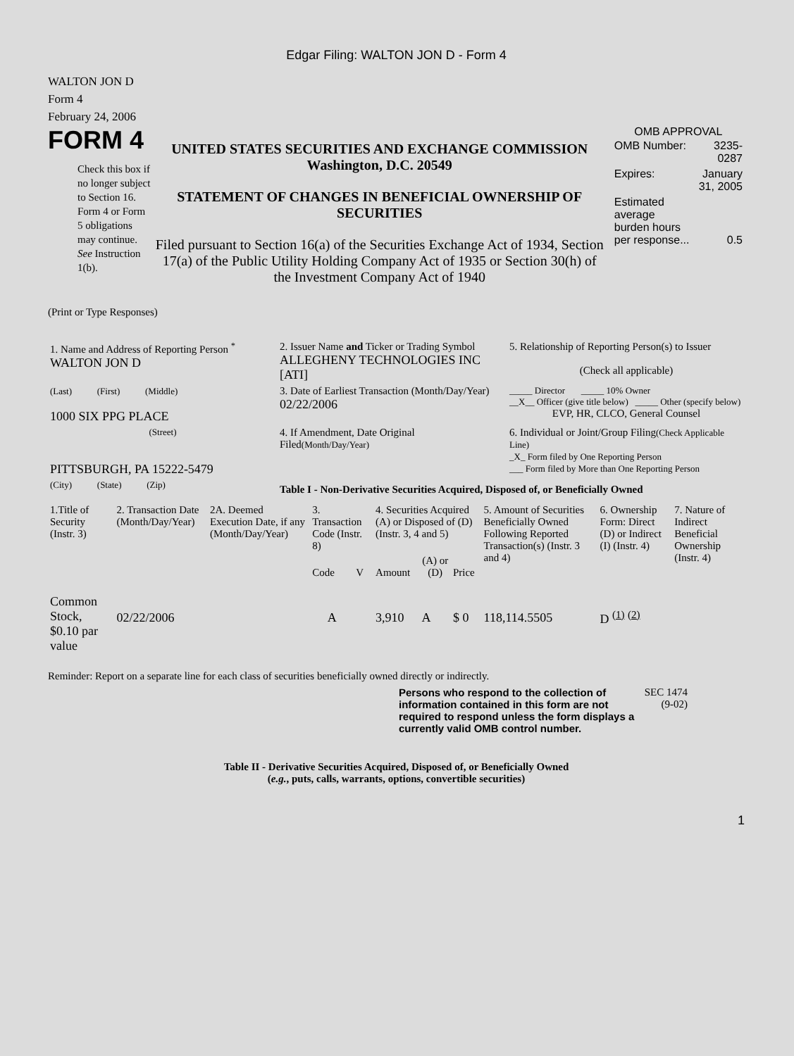Edgar Filing: WALTON JON D - Form 4
WALTON JON D
Form 4
February 24, 2006
FORM 4
Check this box if no longer subject to Section 16. Form 4 or Form 5 obligations may continue. See Instruction 1(b).
UNITED STATES SECURITIES AND EXCHANGE COMMISSION
Washington, D.C. 20549
STATEMENT OF CHANGES IN BENEFICIAL OWNERSHIP OF SECURITIES
Filed pursuant to Section 16(a) of the Securities Exchange Act of 1934, Section 17(a) of the Public Utility Holding Company Act of 1935 or Section 30(h) of the Investment Company Act of 1940
OMB APPROVAL
| OMB Number: | 3235-0287 |
| Expires: | January 31, 2005 |
| Estimated average burden hours per response... | 0.5 |
(Print or Type Responses)
| 1. Name and Address of Reporting Person <sup>*</sup> WALTON JON D | 2. Issuer Name and Ticker or Trading Symbol ALLEGHENY TECHNOLOGIES INC [ATI] | 5. Relationship of Reporting Person(s) to Issuer (Check all applicable) |
| (Last) (First) (Middle) 1000 SIX PPG PLACE | 3. Date of Earliest Transaction (Month/Day/Year) 02/22/2006 | _____ Director _____ 10% Owner __X__ Officer (give title below) _____ Other (specify below) EVP, HR, CLCO, General Counsel |
| (Street) PITTSBURGH, PA 15222-5479 | 4. If Amendment, Date Original Filed (Month/Day/Year) | 6. Individual or Joint/Group Filing (Check Applicable Line) _X_ Form filed by One Reporting Person ___ Form filed by More than One Reporting Person |
| (City) (State) (Zip) | Table I - Non-Derivative Securities Acquired, Disposed of, or Beneficially Owned | |
| 1.Title of Security (Instr. 3) | 2. Transaction Date (Month/Day/Year) | 2A. Deemed Execution Date, if any (Month/Day/Year) | 3. Transaction Code (Instr. 8) | | 4. Securities Acquired (A) or Disposed of (D) (Instr. 3, 4 and 5) | | | 5. Amount of Securities Beneficially Owned Following Reported Transaction(s) (Instr. 3 and 4) | 6. Ownership Form: Direct (D) or Indirect (I) (Instr. 4) | 7. Nature of Indirect Beneficial Ownership (Instr. 4) |
| --- | --- | --- | --- | --- | --- | --- | --- | --- | --- | --- |
| | | | Code | V | Amount | (A) or (D) | Price | | | |
| Common Stock, $0.10 par value | 02/22/2006 | | A | | 3,910 | A | $ 0 | 118,114.5505 | D <sup>(1)</sup> <sup>(2)</sup> | |
Reminder: Report on a separate line for each class of securities beneficially owned directly or indirectly.
Persons who respond to the collection of information contained in this form are not required to respond unless the form displays a currently valid OMB control number.
SEC 1474 (9-02)
Table II - Derivative Securities Acquired, Disposed of, or Beneficially Owned
(e.g., puts, calls, warrants, options, convertible securities)
1